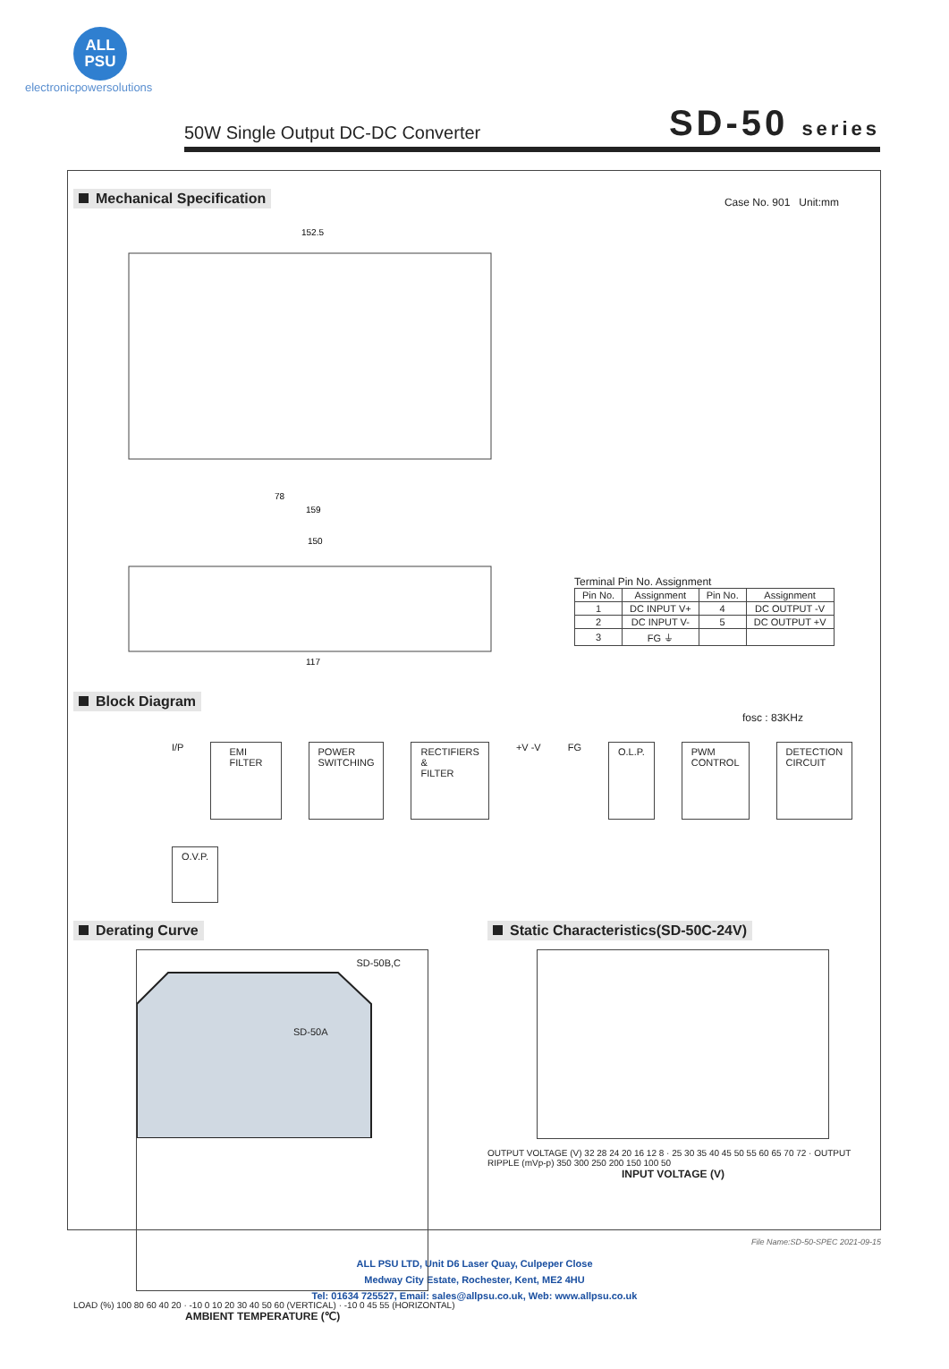ALL
PSU
electronicpowersolutions
50W Single Output DC-DC Converter
SD-50 series
Mechanical Specification
Case No. 901 Unit:mm
152.5
150
159
78
117
Terminal Pin No. Assignment
| Pin No. | Assignment | Pin No. | Assignment |
| --- | --- | --- | --- |
| 1 | DC INPUT V+ | 4 | DC OUTPUT -V |
| 2 | DC INPUT V- | 5 | DC OUTPUT +V |
| 3 | FG ⏚ | | |
Block Diagram
fosc : 83KHz
I/P EMI
FILTER POWER
SWITCHING RECTIFIERS
&
FILTER +V -V FG O.L.P. PWM
CONTROL DETECTION
CIRCUIT O.V.P.
Derating Curve
SD-50B,C
SD-50A
LOAD (%) 100 80 60 40 20 · -10 0 10 20 30 40 50 60 (VERTICAL) · -10 0 45 55 (HORIZONTAL)
AMBIENT TEMPERATURE (℃)
Static Characteristics(SD-50C-24V)
OUTPUT VOLTAGE (V) 32 28 24 20 16 12 8 · 25 30 35 40 45 50 55 60 65 70 72 · OUTPUT RIPPLE (mVp-p) 350 300 250 200 150 100 50
INPUT VOLTAGE (V)
File Name:SD-50-SPEC 2021-09-15
ALL PSU LTD, Unit D6 Laser Quay, Culpeper Close
Medway City Estate, Rochester, Kent, ME2 4HU
Tel: 01634 725527, Email: sales@allpsu.co.uk, Web: www.allpsu.co.uk